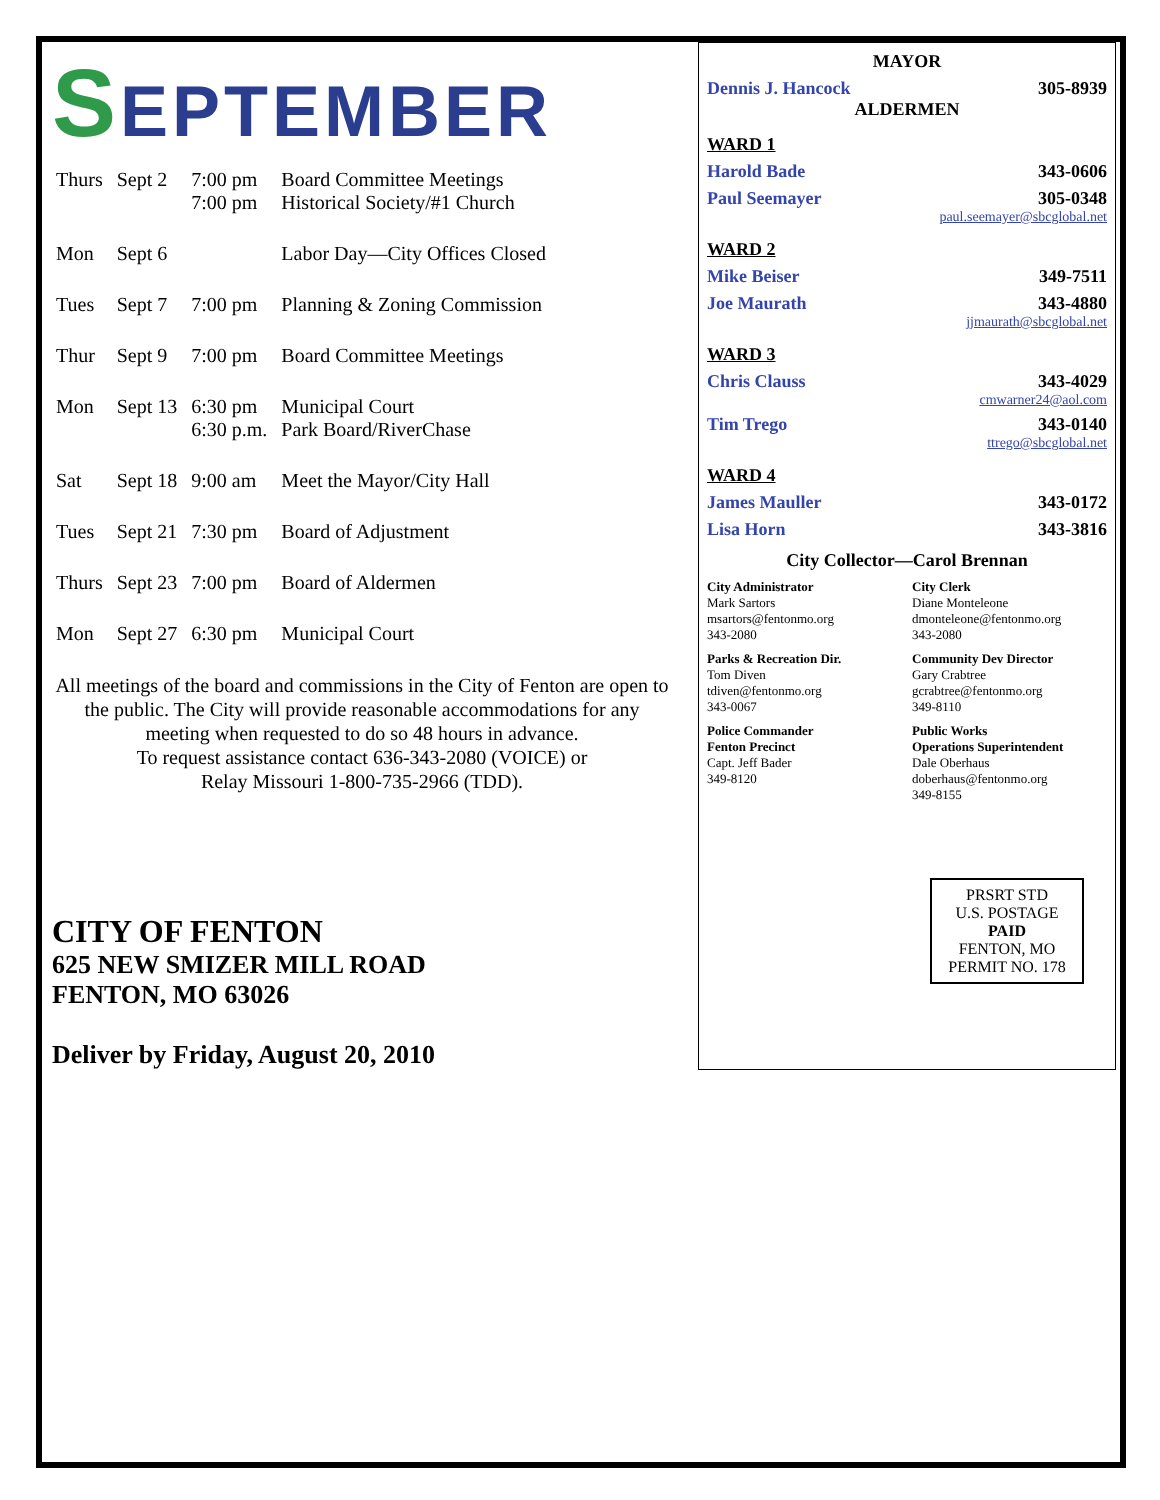SEPTEMBER
| Thurs | Sept 2 | 7:00 pm 7:00 pm | Board Committee Meetings Historical Society/#1 Church |
| Mon | Sept 6 | | Labor Day—City Offices Closed |
| Tues | Sept 7 | 7:00 pm | Planning & Zoning Commission |
| Thur | Sept 9 | 7:00 pm | Board Committee Meetings |
| Mon | Sept 13 | 6:30 pm 6:30 p.m. | Municipal Court Park Board/RiverChase |
| Sat | Sept 18 | 9:00 am | Meet the Mayor/City Hall |
| Tues | Sept 21 | 7:30 pm | Board of Adjustment |
| Thurs | Sept 23 | 7:00 pm | Board of Aldermen |
| Mon | Sept 27 | 6:30 pm | Municipal Court |
All meetings of the board and commissions in the City of Fenton are open to the public. The City will provide reasonable accommodations for any meeting when requested to do so 48 hours in advance.
To request assistance contact 636-343-2080 (VOICE) or
Relay Missouri 1-800-735-2966 (TDD).
CITY OF FENTON
625 NEW SMIZER MILL ROAD
FENTON, MO 63026
Deliver by Friday, August 20, 2010
MAYOR
Dennis J. Hancock 305-8939
ALDERMEN
WARD 1
Harold Bade 343-0606
Paul Seemayer 305-0348
paul.seemayer@sbcglobal.net
WARD 2
Mike Beiser 349-7511
Joe Maurath 343-4880
jjmaurath@sbcglobal.net
WARD 3
Chris Clauss 343-4029
cmwarner24@aol.com
Tim Trego 343-0140
ttrego@sbcglobal.net
WARD 4
James Mauller 343-0172
Lisa Horn 343-3816
City Collector—Carol Brennan
City Administrator
Mark Sartors
msartors@fentonmo.org
343-2080
City Clerk
Diane Monteleone
dmonteleone@fentonmo.org
343-2080
Parks & Recreation Dir.
Tom Diven
tdiven@fentonmo.org
343-0067
Community Dev Director
Gary Crabtree
gcrabtree@fentonmo.org
349-8110
Police Commander
Fenton Precinct
Capt. Jeff Bader
349-8120
Public Works
Operations Superintendent
Dale Oberhaus
doberhaus@fentonmo.org
349-8155
PRSRT STD
U.S. POSTAGE
PAID
FENTON, MO
PERMIT NO. 178